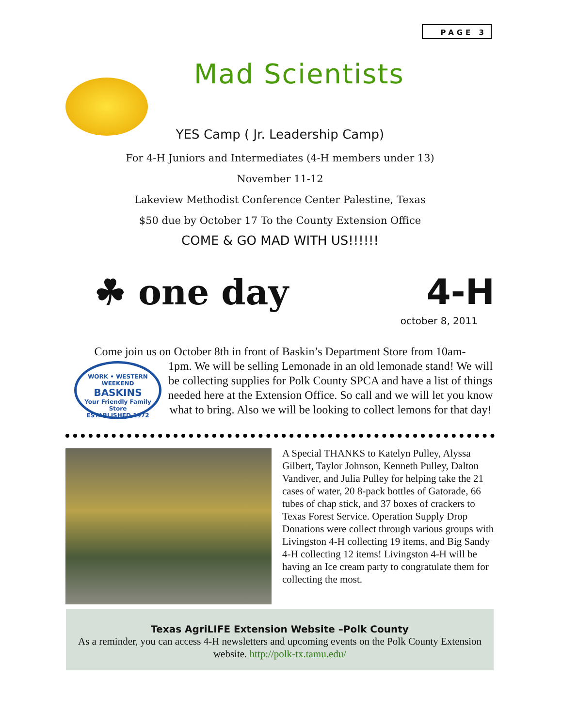PAGE 3
Mad Scientists
YES Camp ( Jr. Leadership Camp)
For 4-H Juniors and Intermediates (4-H members under 13)
November 11-12
Lakeview Methodist Conference Center Palestine, Texas
$50 due by October 17 To the County Extension Office
COME & GO MAD WITH US!!!!!!
☘ one day 4-H
october 8, 2011
Come join us on October 8th in front of Baskin’s Department Store from 10am-
WORK • WESTERN WEEKEND
BASKINS
Your Friendly Family Store
ESTABLISHED 1972
1pm. We will be selling Lemonade in an old lemonade stand! We will be collecting supplies for Polk County SPCA and have a list of things needed here at the Extension Office. So call and we will let you know what to bring. Also we will be looking to collect lemons for that day!
A Special THANKS to Katelyn Pulley, Alyssa Gilbert, Taylor Johnson, Kenneth Pulley, Dalton Vandiver, and Julia Pulley for helping take the 21 cases of water, 20 8-pack bottles of Gatorade, 66 tubes of chap stick, and 37 boxes of crackers to Texas Forest Service. Operation Supply Drop Donations were collect through various groups with Livingston 4-H collecting 19 items, and Big Sandy 4-H collecting 12 items! Livingston 4-H will be having an Ice cream party to congratulate them for collecting the most.
Texas AgriLIFE Extension Website –Polk County
As a reminder, you can access 4-H newsletters and upcoming events on the Polk County Extension website. http://polk-tx.tamu.edu/